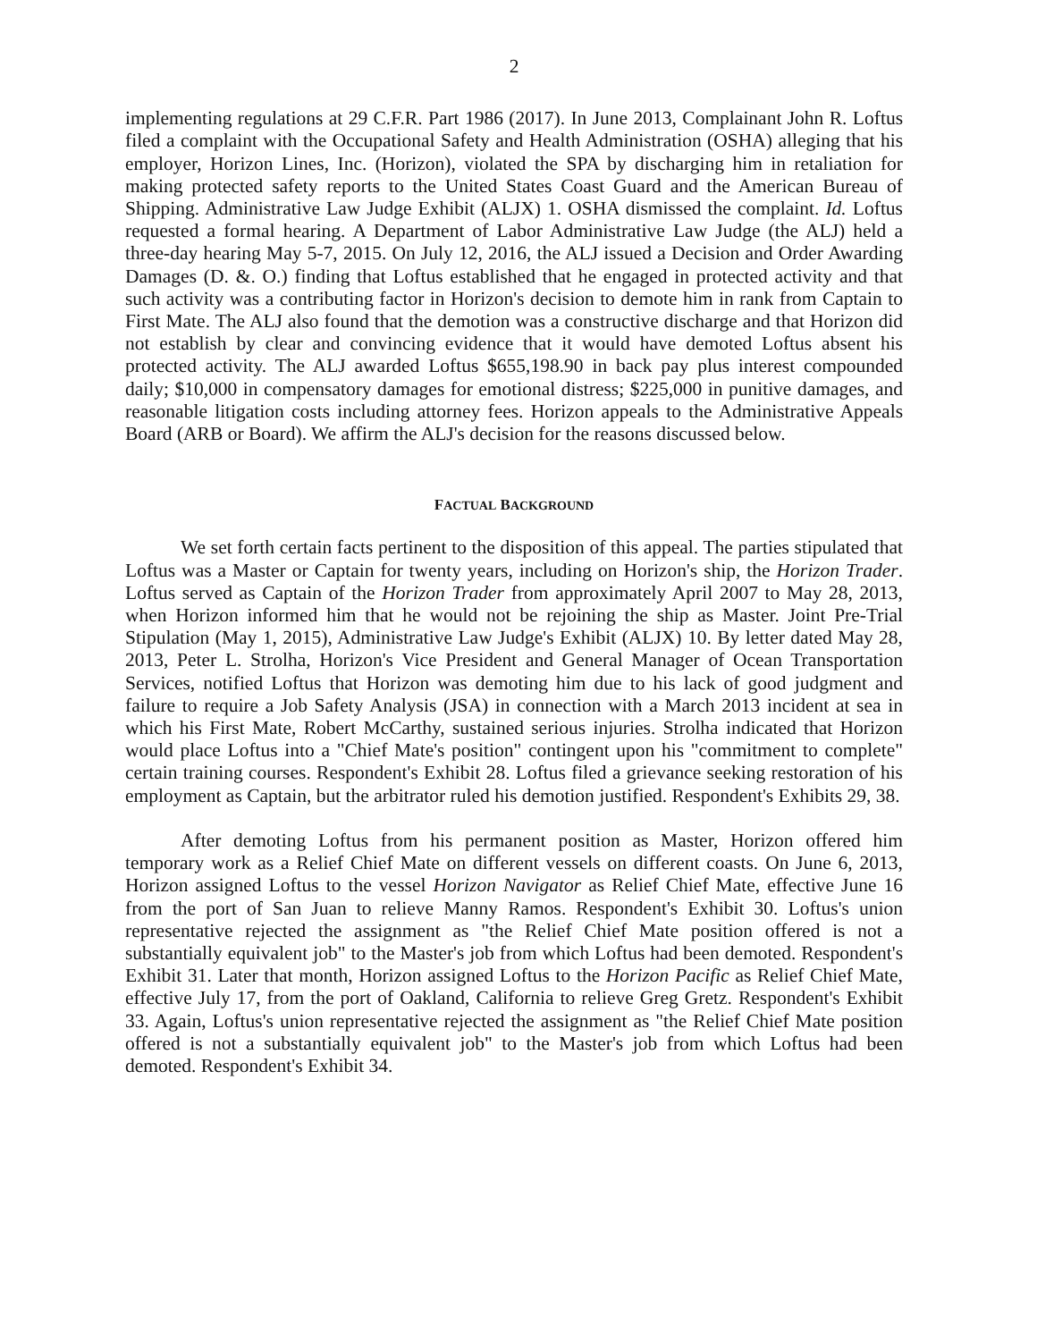2
implementing regulations at 29 C.F.R. Part 1986 (2017). In June 2013, Complainant John R. Loftus filed a complaint with the Occupational Safety and Health Administration (OSHA) alleging that his employer, Horizon Lines, Inc. (Horizon), violated the SPA by discharging him in retaliation for making protected safety reports to the United States Coast Guard and the American Bureau of Shipping. Administrative Law Judge Exhibit (ALJX) 1. OSHA dismissed the complaint. Id. Loftus requested a formal hearing. A Department of Labor Administrative Law Judge (the ALJ) held a three-day hearing May 5-7, 2015. On July 12, 2016, the ALJ issued a Decision and Order Awarding Damages (D. &. O.) finding that Loftus established that he engaged in protected activity and that such activity was a contributing factor in Horizon's decision to demote him in rank from Captain to First Mate. The ALJ also found that the demotion was a constructive discharge and that Horizon did not establish by clear and convincing evidence that it would have demoted Loftus absent his protected activity. The ALJ awarded Loftus $655,198.90 in back pay plus interest compounded daily; $10,000 in compensatory damages for emotional distress; $225,000 in punitive damages, and reasonable litigation costs including attorney fees. Horizon appeals to the Administrative Appeals Board (ARB or Board). We affirm the ALJ's decision for the reasons discussed below.
FACTUAL BACKGROUND
We set forth certain facts pertinent to the disposition of this appeal. The parties stipulated that Loftus was a Master or Captain for twenty years, including on Horizon's ship, the Horizon Trader. Loftus served as Captain of the Horizon Trader from approximately April 2007 to May 28, 2013, when Horizon informed him that he would not be rejoining the ship as Master. Joint Pre-Trial Stipulation (May 1, 2015), Administrative Law Judge's Exhibit (ALJX) 10. By letter dated May 28, 2013, Peter L. Strolha, Horizon's Vice President and General Manager of Ocean Transportation Services, notified Loftus that Horizon was demoting him due to his lack of good judgment and failure to require a Job Safety Analysis (JSA) in connection with a March 2013 incident at sea in which his First Mate, Robert McCarthy, sustained serious injuries. Strolha indicated that Horizon would place Loftus into a "Chief Mate's position" contingent upon his "commitment to complete" certain training courses. Respondent's Exhibit 28. Loftus filed a grievance seeking restoration of his employment as Captain, but the arbitrator ruled his demotion justified. Respondent's Exhibits 29, 38.
After demoting Loftus from his permanent position as Master, Horizon offered him temporary work as a Relief Chief Mate on different vessels on different coasts. On June 6, 2013, Horizon assigned Loftus to the vessel Horizon Navigator as Relief Chief Mate, effective June 16 from the port of San Juan to relieve Manny Ramos. Respondent's Exhibit 30. Loftus's union representative rejected the assignment as "the Relief Chief Mate position offered is not a substantially equivalent job" to the Master's job from which Loftus had been demoted. Respondent's Exhibit 31. Later that month, Horizon assigned Loftus to the Horizon Pacific as Relief Chief Mate, effective July 17, from the port of Oakland, California to relieve Greg Gretz. Respondent's Exhibit 33. Again, Loftus's union representative rejected the assignment as "the Relief Chief Mate position offered is not a substantially equivalent job" to the Master's job from which Loftus had been demoted. Respondent's Exhibit 34.